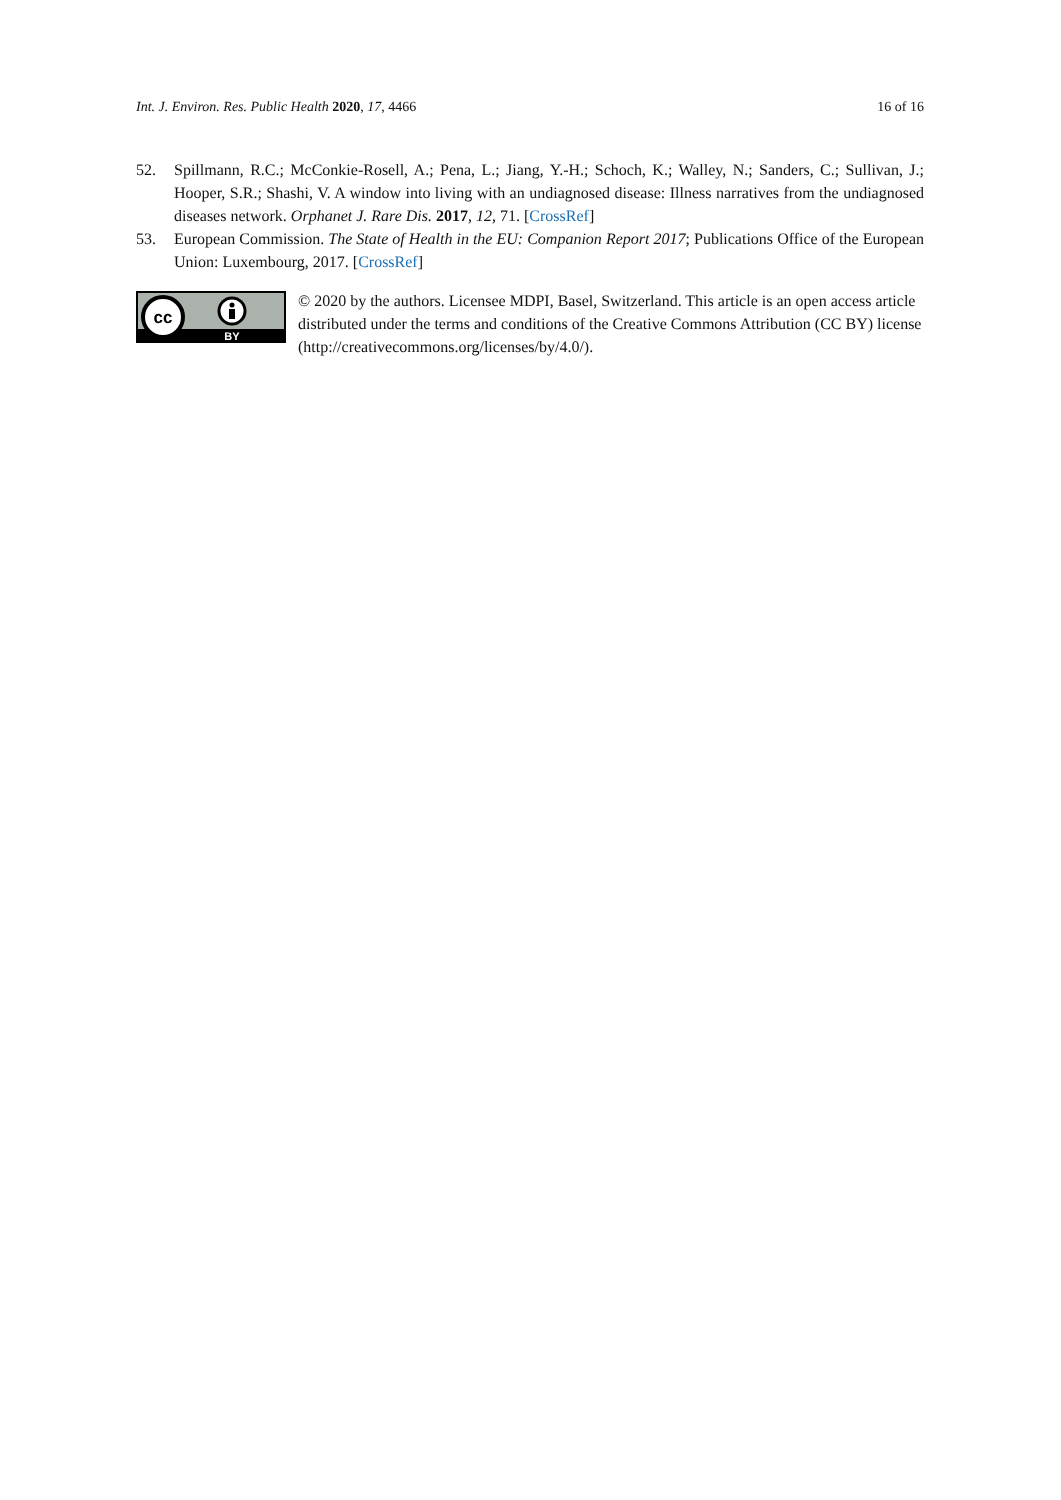Int. J. Environ. Res. Public Health 2020, 17, 4466 16 of 16
52. Spillmann, R.C.; McConkie-Rosell, A.; Pena, L.; Jiang, Y.-H.; Schoch, K.; Walley, N.; Sanders, C.; Sullivan, J.; Hooper, S.R.; Shashi, V. A window into living with an undiagnosed disease: Illness narratives from the undiagnosed diseases network. Orphanet J. Rare Dis. 2017, 12, 71. [CrossRef]
53. European Commission. The State of Health in the EU: Companion Report 2017; Publications Office of the European Union: Luxembourg, 2017. [CrossRef]
cc
BY
© 2020 by the authors. Licensee MDPI, Basel, Switzerland. This article is an open access article distributed under the terms and conditions of the Creative Commons Attribution (CC BY) license (http://creativecommons.org/licenses/by/4.0/).